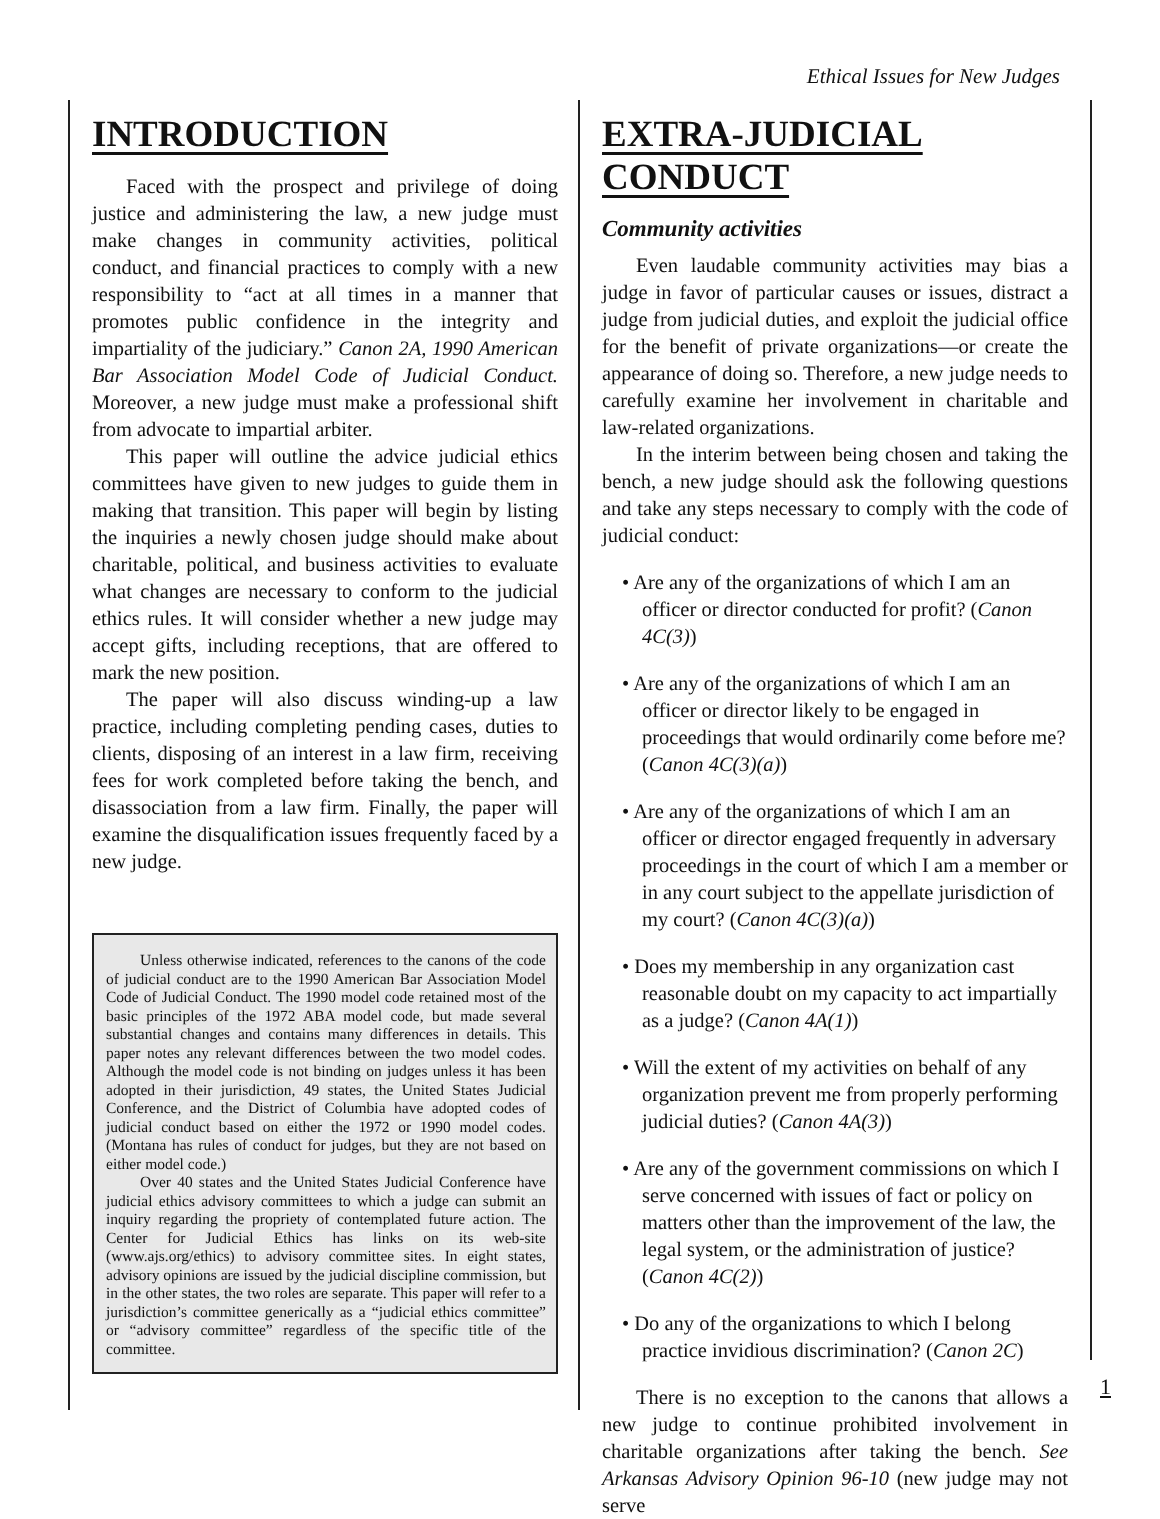Ethical Issues for New Judges
INTRODUCTION
Faced with the prospect and privilege of doing justice and administering the law, a new judge must make changes in community activities, political conduct, and financial practices to comply with a new responsibility to “act at all times in a manner that promotes public confidence in the integrity and impartiality of the judiciary.” Canon 2A, 1990 American Bar Association Model Code of Judicial Conduct. Moreover, a new judge must make a professional shift from advocate to impartial arbiter.
This paper will outline the advice judicial ethics committees have given to new judges to guide them in making that transition. This paper will begin by listing the inquiries a newly chosen judge should make about charitable, political, and business activities to evaluate what changes are necessary to conform to the judicial ethics rules. It will consider whether a new judge may accept gifts, including receptions, that are offered to mark the new position.
The paper will also discuss winding-up a law practice, including completing pending cases, duties to clients, disposing of an interest in a law firm, receiving fees for work completed before taking the bench, and disassociation from a law firm. Finally, the paper will examine the disqualification issues frequently faced by a new judge.
Unless otherwise indicated, references to the canons of the code of judicial conduct are to the 1990 American Bar Association Model Code of Judicial Conduct. The 1990 model code retained most of the basic principles of the 1972 ABA model code, but made several substantial changes and contains many differences in details. This paper notes any relevant differences between the two model codes. Although the model code is not binding on judges unless it has been adopted in their jurisdiction, 49 states, the United States Judicial Conference, and the District of Columbia have adopted codes of judicial conduct based on either the 1972 or 1990 model codes. (Montana has rules of conduct for judges, but they are not based on either model code.)
Over 40 states and the United States Judicial Conference have judicial ethics advisory committees to which a judge can submit an inquiry regarding the propriety of contemplated future action. The Center for Judicial Ethics has links on its web-site (www.ajs.org/ethics) to advisory committee sites. In eight states, advisory opinions are issued by the judicial discipline commission, but in the other states, the two roles are separate. This paper will refer to a jurisdiction’s committee generically as a “judicial ethics committee” or “advisory committee” regardless of the specific title of the committee.
EXTRA-JUDICIAL CONDUCT
Community activities
Even laudable community activities may bias a judge in favor of particular causes or issues, distract a judge from judicial duties, and exploit the judicial office for the benefit of private organizations—or create the appearance of doing so. Therefore, a new judge needs to carefully examine her involvement in charitable and law-related organizations.
In the interim between being chosen and taking the bench, a new judge should ask the following questions and take any steps necessary to comply with the code of judicial conduct:
• Are any of the organizations of which I am an officer or director conducted for profit? (Canon 4C(3))
• Are any of the organizations of which I am an officer or director likely to be engaged in proceedings that would ordinarily come before me? (Canon 4C(3)(a))
• Are any of the organizations of which I am an officer or director engaged frequently in adversary proceedings in the court of which I am a member or in any court subject to the appellate jurisdiction of my court? (Canon 4C(3)(a))
• Does my membership in any organization cast reasonable doubt on my capacity to act impartially as a judge? (Canon 4A(1))
• Will the extent of my activities on behalf of any organization prevent me from properly performing judicial duties? (Canon 4A(3))
• Are any of the government commissions on which I serve concerned with issues of fact or policy on matters other than the improvement of the law, the legal system, or the administration of justice? (Canon 4C(2))
• Do any of the organizations to which I belong practice invidious discrimination? (Canon 2C)
There is no exception to the canons that allows a new judge to continue prohibited involvement in charitable organizations after taking the bench. See Arkansas Advisory Opinion 96-10 (new judge may not serve
1